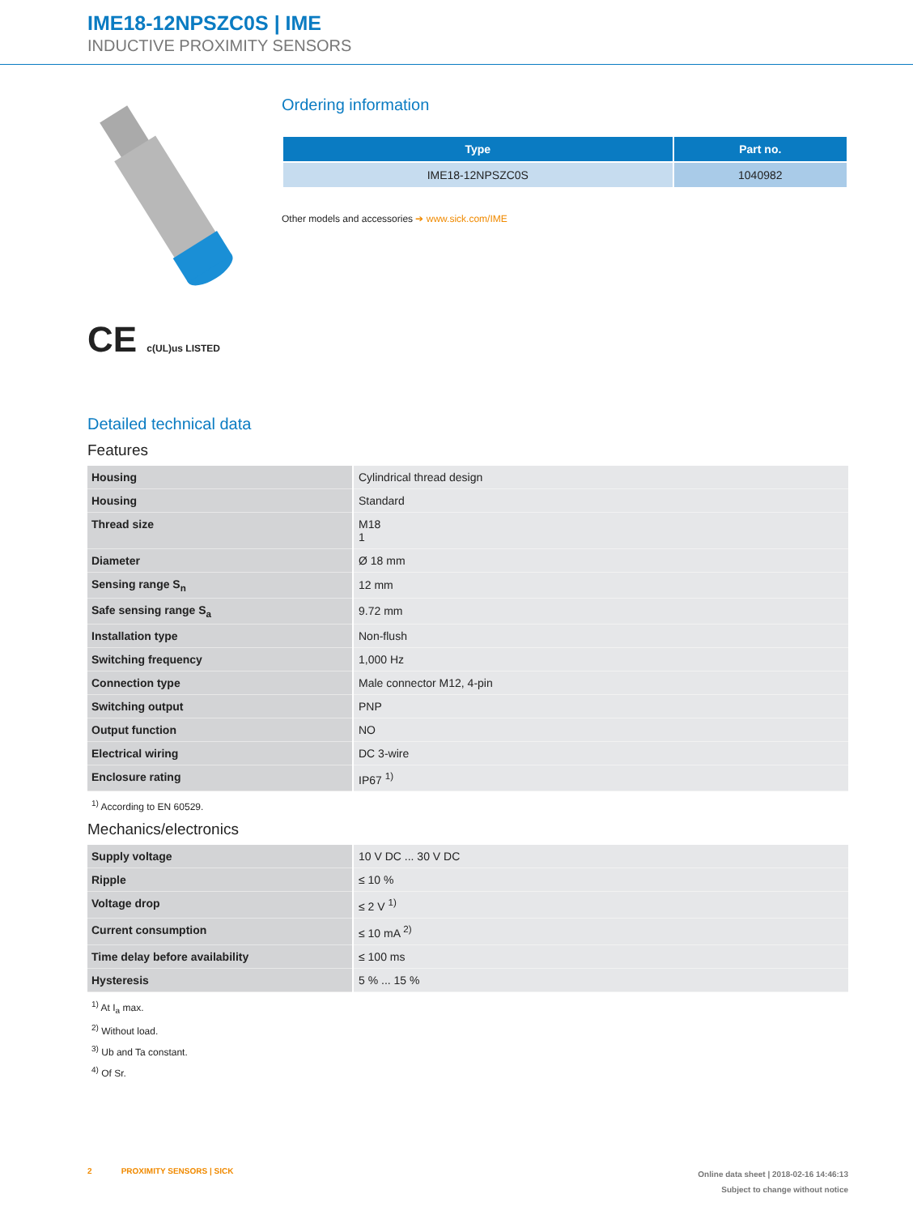IME18-12NPSZC0S | IME
INDUCTIVE PROXIMITY SENSORS
CE c(UL)us LISTED
Ordering information
| Type | Part no. |
| --- | --- |
| IME18-12NPSZC0S | 1040982 |
Other models and accessories ➔ www.sick.com/IME
Detailed technical data
Features
| Housing | Cylindrical thread design |
| Housing | Standard |
| Thread size | M18 1 |
| Diameter | Ø 18 mm |
| Sensing range S<sub>n</sub> | 12 mm |
| Safe sensing range S<sub>a</sub> | 9.72 mm |
| Installation type | Non-flush |
| Switching frequency | 1,000 Hz |
| Connection type | Male connector M12, 4-pin |
| Switching output | PNP |
| Output function | NO |
| Electrical wiring | DC 3-wire |
| Enclosure rating | IP67 <sup>1)</sup> |
<sup>1)</sup> According to EN 60529.
Mechanics/electronics
| Supply voltage | 10 V DC ... 30 V DC |
| Ripple | ≤ 10 % |
| Voltage drop | ≤ 2 V <sup>1)</sup> |
| Current consumption | ≤ 10 mA <sup>2)</sup> |
| Time delay before availability | ≤ 100 ms |
| Hysteresis | 5 % ... 15 % |
<sup>1)</sup> At I<sub>a</sub> max.
<sup>2)</sup> Without load.
<sup>3)</sup> Ub and Ta constant.
<sup>4)</sup> Of Sr.
2 PROXIMITY SENSORS | SICK
Online data sheet | 2018-02-16 14:46:13
Subject to change without notice